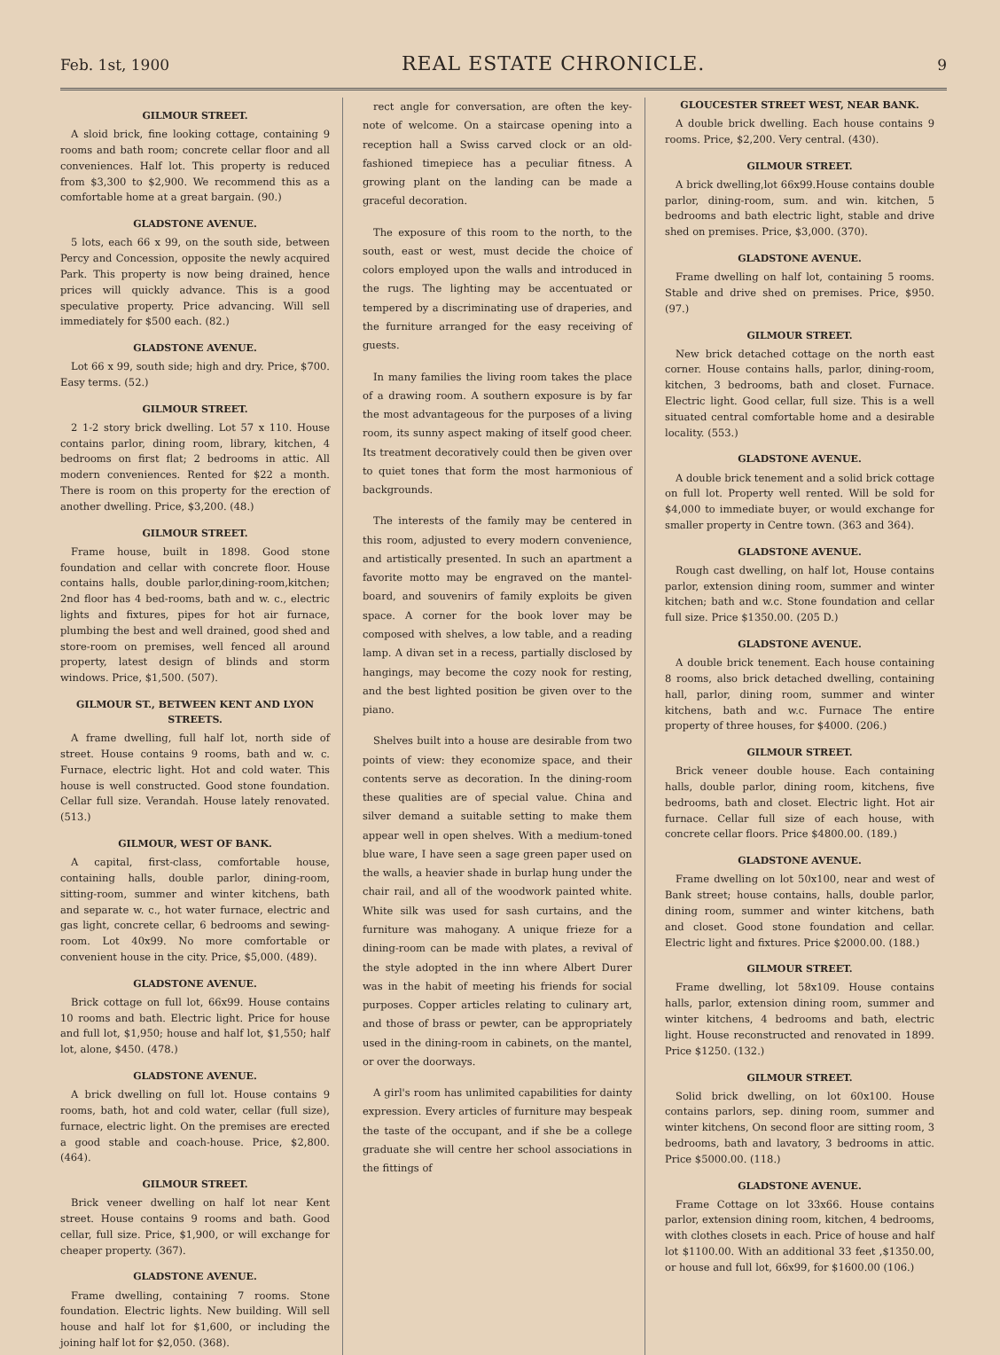Feb. 1st, 1900 REAL ESTATE CHRONICLE. 9
GILMOUR STREET.
A sloid brick, fine looking cottage, containing 9 rooms and bath room; concrete cellar floor and all conveniences. Half lot. This property is reduced from $3,300 to $2,900. We recommend this as a comfortable home at a great bargain. (90.)
GLADSTONE AVENUE.
5 lots, each 66 x 99, on the south side, between Percy and Concession, opposite the newly acquired Park. This property is now being drained, hence prices will quickly advance. This is a good speculative property. Price advancing. Will sell immediately for $500 each. (82.)
GLADSTONE AVENUE.
Lot 66 x 99, south side; high and dry. Price, $700. Easy terms. (52.)
GILMOUR STREET.
2 1-2 story brick dwelling. Lot 57 x 110. House contains parlor, dining room, library, kitchen, 4 bedrooms on first flat; 2 bedrooms in attic. All modern conveniences. Rented for $22 a month. There is room on this property for the erection of another dwelling. Price, $3,200. (48.)
GILMOUR STREET.
Frame house, built in 1898. Good stone foundation and cellar with concrete floor. House contains halls, double parlor,dining-room,kitchen; 2nd floor has 4 bed-rooms, bath and w. c., electric lights and fixtures, pipes for hot air furnace, plumbing the best and well drained, good shed and store-room on premises, well fenced all around property, latest design of blinds and storm windows. Price, $1,500. (507).
GILMOUR ST., BETWEEN KENT AND LYON STREETS.
A frame dwelling, full half lot, north side of street. House contains 9 rooms, bath and w. c. Furnace, electric light. Hot and cold water. This house is well constructed. Good stone foundation. Cellar full size. Verandah. House lately renovated. (513.)
GILMOUR, WEST OF BANK.
A capital, first-class, comfortable house, containing halls, double parlor, dining-room, sitting-room, summer and winter kitchens, bath and separate w. c., hot water furnace, electric and gas light, concrete cellar, 6 bedrooms and sewing-room. Lot 40x99. No more comfortable or convenient house in the city. Price, $5,000. (489).
GLADSTONE AVENUE.
Brick cottage on full lot, 66x99. House contains 10 rooms and bath. Electric light. Price for house and full lot, $1,950; house and half lot, $1,550; half lot, alone, $450. (478.)
GLADSTONE AVENUE.
A brick dwelling on full lot. House contains 9 rooms, bath, hot and cold water, cellar (full size), furnace, electric light. On the premises are erected a good stable and coach-house. Price, $2,800. (464).
GILMOUR STREET.
Brick veneer dwelling on half lot near Kent street. House contains 9 rooms and bath. Good cellar, full size. Price, $1,900, or will exchange for cheaper property. (367).
GLADSTONE AVENUE.
Frame dwelling, containing 7 rooms. Stone foundation. Electric lights. New building. Will sell house and half lot for $1,600, or including the joining half lot for $2,050. (368).
rect angle for conversation, are often the key-note of welcome. On a staircase opening into a reception hall a Swiss carved clock or an old-fashioned timepiece has a peculiar fitness. A growing plant on the landing can be made a graceful decoration.
The exposure of this room to the north, to the south, east or west, must decide the choice of colors employed upon the walls and introduced in the rugs. The lighting may be accentuated or tempered by a discriminating use of draperies, and the furniture arranged for the easy receiving of guests.
In many families the living room takes the place of a drawing room. A southern exposure is by far the most advantageous for the purposes of a living room, its sunny aspect making of itself good cheer. Its treatment decoratively could then be given over to quiet tones that form the most harmonious of backgrounds.
The interests of the family may be centered in this room, adjusted to every modern convenience, and artistically presented. In such an apartment a favorite motto may be engraved on the mantel-board, and souvenirs of family exploits be given space. A corner for the book lover may be composed with shelves, a low table, and a reading lamp. A divan set in a recess, partially disclosed by hangings, may become the cozy nook for resting, and the best lighted position be given over to the piano.
Shelves built into a house are desirable from two points of view: they economize space, and their contents serve as decoration. In the dining-room these qualities are of special value. China and silver demand a suitable setting to make them appear well in open shelves. With a medium-toned blue ware, I have seen a sage green paper used on the walls, a heavier shade in burlap hung under the chair rail, and all of the woodwork painted white. White silk was used for sash curtains, and the furniture was mahogany. A unique frieze for a dining-room can be made with plates, a revival of the style adopted in the inn where Albert Durer was in the habit of meeting his friends for social purposes. Copper articles relating to culinary art, and those of brass or pewter, can be appropriately used in the dining-room in cabinets, on the mantel, or over the doorways.
A girl's room has unlimited capabilities for dainty expression. Every articles of furniture may bespeak the taste of the occupant, and if she be a college graduate she will centre her school associations in the fittings of
GLOUCESTER STREET WEST, NEAR BANK.
A double brick dwelling. Each house contains 9 rooms. Price, $2,200. Very central. (430).
GILMOUR STREET.
A brick dwelling,lot 66x99.House contains double parlor, dining-room, sum. and win. kitchen, 5 bedrooms and bath electric light, stable and drive shed on premises. Price, $3,000. (370).
GLADSTONE AVENUE.
Frame dwelling on half lot, containing 5 rooms. Stable and drive shed on premises. Price, $950. (97.)
GILMOUR STREET.
New brick detached cottage on the north east corner. House contains halls, parlor, dining-room, kitchen, 3 bedrooms, bath and closet. Furnace. Electric light. Good cellar, full size. This is a well situated central comfortable home and a desirable locality. (553.)
GLADSTONE AVENUE.
A double brick tenement and a solid brick cottage on full lot. Property well rented. Will be sold for $4,000 to immediate buyer, or would exchange for smaller property in Centre town. (363 and 364).
GLADSTONE AVENUE.
Rough cast dwelling, on half lot, House contains parlor, extension dining room, summer and winter kitchen; bath and w.c. Stone foundation and cellar full size. Price $1350.00. (205 D.)
GLADSTONE AVENUE.
A double brick tenement. Each house containing 8 rooms, also brick detached dwelling, containing hall, parlor, dining room, summer and winter kitchens, bath and w.c. Furnace The entire property of three houses, for $4000. (206.)
GILMOUR STREET.
Brick veneer double house. Each containing halls, double parlor, dining room, kitchens, five bedrooms, bath and closet. Electric light. Hot air furnace. Cellar full size of each house, with concrete cellar floors. Price $4800.00. (189.)
GLADSTONE AVENUE.
Frame dwelling on lot 50x100, near and west of Bank street; house contains, halls, double parlor, dining room, summer and winter kitchens, bath and closet. Good stone foundation and cellar. Electric light and fixtures. Price $2000.00. (188.)
GILMOUR STREET.
Frame dwelling, lot 58x109. House contains halls, parlor, extension dining room, summer and winter kitchens, 4 bedrooms and bath, electric light. House reconstructed and renovated in 1899. Price $1250. (132.)
GILMOUR STREET.
Solid brick dwelling, on lot 60x100. House contains parlors, sep. dining room, summer and winter kitchens, On second floor are sitting room, 3 bedrooms, bath and lavatory, 3 bedrooms in attic. Price $5000.00. (118.)
GLADSTONE AVENUE.
Frame Cottage on lot 33x66. House contains parlor, extension dining room, kitchen, 4 bedrooms, with clothes closets in each. Price of house and half lot $1100.00. With an additional 33 feet ,$1350.00, or house and full lot, 66x99, for $1600.00 (106.)